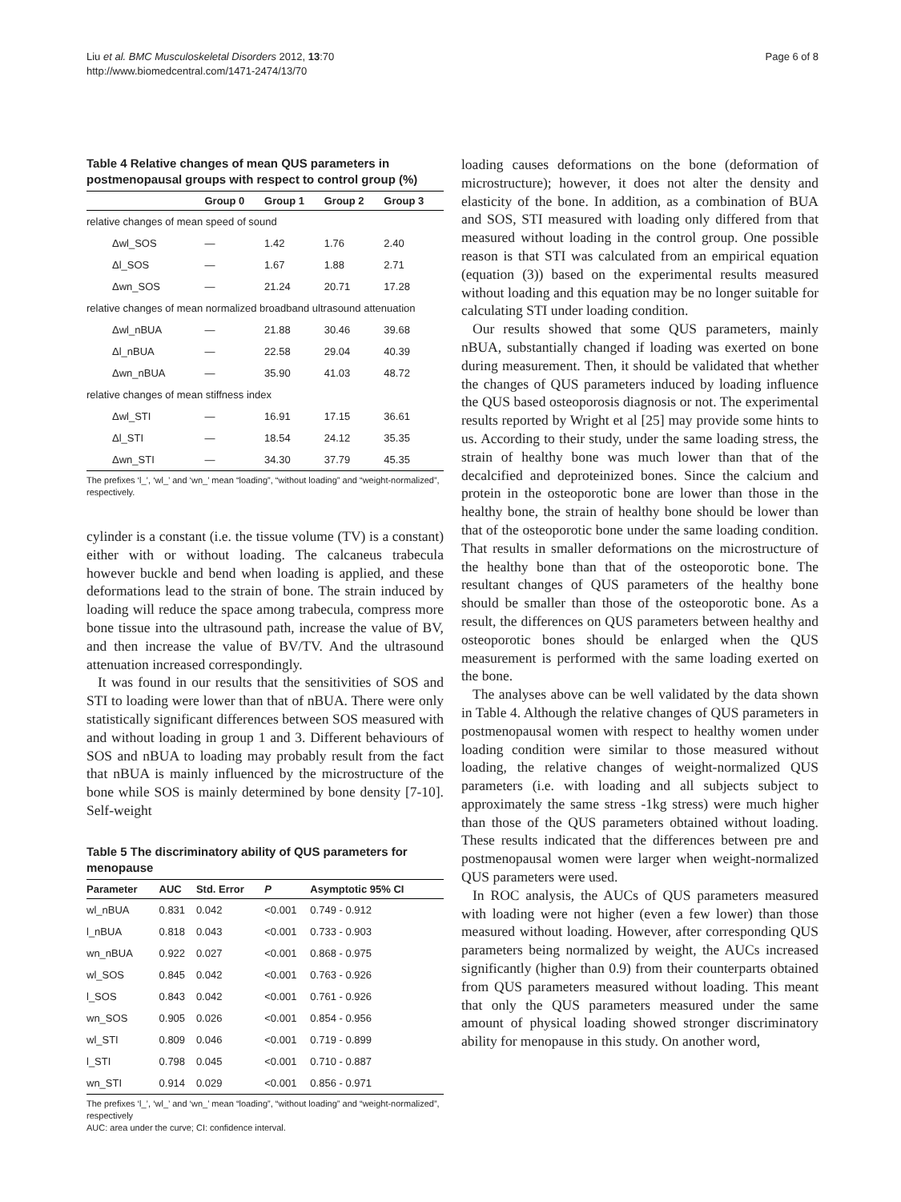Liu et al. BMC Musculoskeletal Disorders 2012, 13:70
http://www.biomedcentral.com/1471-2474/13/70
Page 6 of 8
Table 4 Relative changes of mean QUS parameters in postmenopausal groups with respect to control group (%)
| | Group 0 | Group 1 | Group 2 | Group 3 |
| --- | --- | --- | --- | --- |
| relative changes of mean speed of sound | | | | |
| Δwl_SOS | — | 1.42 | 1.76 | 2.40 |
| Δl_SOS | — | 1.67 | 1.88 | 2.71 |
| Δwn_SOS | — | 21.24 | 20.71 | 17.28 |
| relative changes of mean normalized broadband ultrasound attenuation | | | | |
| Δwl_nBUA | — | 21.88 | 30.46 | 39.68 |
| Δl_nBUA | — | 22.58 | 29.04 | 40.39 |
| Δwn_nBUA | — | 35.90 | 41.03 | 48.72 |
| relative changes of mean stiffness index | | | | |
| Δwl_STI | — | 16.91 | 17.15 | 36.61 |
| Δl_STI | — | 18.54 | 24.12 | 35.35 |
| Δwn_STI | — | 34.30 | 37.79 | 45.35 |
The prefixes ‘l_’, ‘wl_’ and ‘wn_’ mean “loading”, “without loading” and “weight-normalized”, respectively.
cylinder is a constant (i.e. the tissue volume (TV) is a constant) either with or without loading. The calcaneus trabecula however buckle and bend when loading is applied, and these deformations lead to the strain of bone. The strain induced by loading will reduce the space among trabecula, compress more bone tissue into the ultrasound path, increase the value of BV, and then increase the value of BV/TV. And the ultrasound attenuation increased correspondingly.
It was found in our results that the sensitivities of SOS and STI to loading were lower than that of nBUA. There were only statistically significant differences between SOS measured with and without loading in group 1 and 3. Different behaviours of SOS and nBUA to loading may probably result from the fact that nBUA is mainly influenced by the microstructure of the bone while SOS is mainly determined by bone density [7-10]. Self-weight
Table 5 The discriminatory ability of QUS parameters for menopause
| Parameter | AUC | Std. Error | P | Asymptotic 95% CI |
| --- | --- | --- | --- | --- |
| wl_nBUA | 0.831 | 0.042 | <0.001 | 0.749 - 0.912 |
| l_nBUA | 0.818 | 0.043 | <0.001 | 0.733 - 0.903 |
| wn_nBUA | 0.922 | 0.027 | <0.001 | 0.868 - 0.975 |
| wl_SOS | 0.845 | 0.042 | <0.001 | 0.763 - 0.926 |
| l_SOS | 0.843 | 0.042 | <0.001 | 0.761 - 0.926 |
| wn_SOS | 0.905 | 0.026 | <0.001 | 0.854 - 0.956 |
| wl_STI | 0.809 | 0.046 | <0.001 | 0.719 - 0.899 |
| l_STI | 0.798 | 0.045 | <0.001 | 0.710 - 0.887 |
| wn_STI | 0.914 | 0.029 | <0.001 | 0.856 - 0.971 |
The prefixes ‘l_’, ‘wl_’ and ‘wn_’ mean “loading”, “without loading” and “weight-normalized”, respectively
AUC: area under the curve; CI: confidence interval.
loading causes deformations on the bone (deformation of microstructure); however, it does not alter the density and elasticity of the bone. In addition, as a combination of BUA and SOS, STI measured with loading only differed from that measured without loading in the control group. One possible reason is that STI was calculated from an empirical equation (equation (3)) based on the experimental results measured without loading and this equation may be no longer suitable for calculating STI under loading condition.
Our results showed that some QUS parameters, mainly nBUA, substantially changed if loading was exerted on bone during measurement. Then, it should be validated that whether the changes of QUS parameters induced by loading influence the QUS based osteoporosis diagnosis or not. The experimental results reported by Wright et al [25] may provide some hints to us. According to their study, under the same loading stress, the strain of healthy bone was much lower than that of the decalcified and deproteinized bones. Since the calcium and protein in the osteoporotic bone are lower than those in the healthy bone, the strain of healthy bone should be lower than that of the osteoporotic bone under the same loading condition. That results in smaller deformations on the microstructure of the healthy bone than that of the osteoporotic bone. The resultant changes of QUS parameters of the healthy bone should be smaller than those of the osteoporotic bone. As a result, the differences on QUS parameters between healthy and osteoporotic bones should be enlarged when the QUS measurement is performed with the same loading exerted on the bone.
The analyses above can be well validated by the data shown in Table 4. Although the relative changes of QUS parameters in postmenopausal women with respect to healthy women under loading condition were similar to those measured without loading, the relative changes of weight-normalized QUS parameters (i.e. with loading and all subjects subject to approximately the same stress -1kg stress) were much higher than those of the QUS parameters obtained without loading. These results indicated that the differences between pre and postmenopausal women were larger when weight-normalized QUS parameters were used.
In ROC analysis, the AUCs of QUS parameters measured with loading were not higher (even a few lower) than those measured without loading. However, after corresponding QUS parameters being normalized by weight, the AUCs increased significantly (higher than 0.9) from their counterparts obtained from QUS parameters measured without loading. This meant that only the QUS parameters measured under the same amount of physical loading showed stronger discriminatory ability for menopause in this study. On another word,